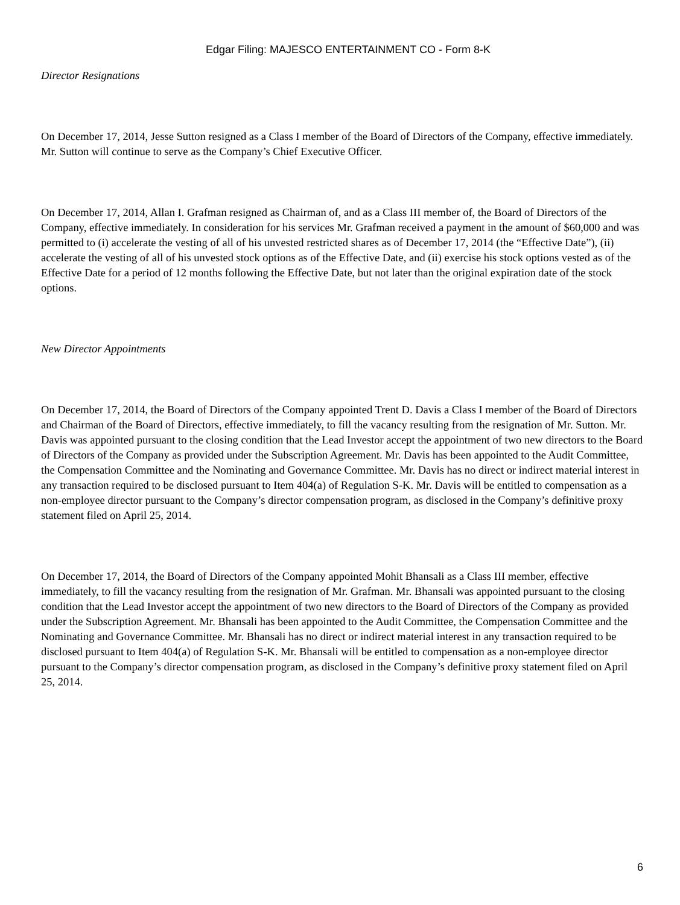Edgar Filing: MAJESCO ENTERTAINMENT CO - Form 8-K
Director Resignations
On December 17, 2014, Jesse Sutton resigned as a Class I member of the Board of Directors of the Company, effective immediately. Mr. Sutton will continue to serve as the Company’s Chief Executive Officer.
On December 17, 2014, Allan I. Grafman resigned as Chairman of, and as a Class III member of, the Board of Directors of the Company, effective immediately. In consideration for his services Mr. Grafman received a payment in the amount of $60,000 and was permitted to (i) accelerate the vesting of all of his unvested restricted shares as of December 17, 2014 (the “Effective Date”), (ii) accelerate the vesting of all of his unvested stock options as of the Effective Date, and (ii) exercise his stock options vested as of the Effective Date for a period of 12 months following the Effective Date, but not later than the original expiration date of the stock options.
New Director Appointments
On December 17, 2014, the Board of Directors of the Company appointed Trent D. Davis a Class I member of the Board of Directors and Chairman of the Board of Directors, effective immediately, to fill the vacancy resulting from the resignation of Mr. Sutton. Mr. Davis was appointed pursuant to the closing condition that the Lead Investor accept the appointment of two new directors to the Board of Directors of the Company as provided under the Subscription Agreement. Mr. Davis has been appointed to the Audit Committee, the Compensation Committee and the Nominating and Governance Committee. Mr. Davis has no direct or indirect material interest in any transaction required to be disclosed pursuant to Item 404(a) of Regulation S-K. Mr. Davis will be entitled to compensation as a non-employee director pursuant to the Company’s director compensation program, as disclosed in the Company’s definitive proxy statement filed on April 25, 2014.
On December 17, 2014, the Board of Directors of the Company appointed Mohit Bhansali as a Class III member, effective immediately, to fill the vacancy resulting from the resignation of Mr. Grafman. Mr. Bhansali was appointed pursuant to the closing condition that the Lead Investor accept the appointment of two new directors to the Board of Directors of the Company as provided under the Subscription Agreement. Mr. Bhansali has been appointed to the Audit Committee, the Compensation Committee and the Nominating and Governance Committee. Mr. Bhansali has no direct or indirect material interest in any transaction required to be disclosed pursuant to Item 404(a) of Regulation S-K. Mr. Bhansali will be entitled to compensation as a non-employee director pursuant to the Company’s director compensation program, as disclosed in the Company’s definitive proxy statement filed on April 25, 2014.
6